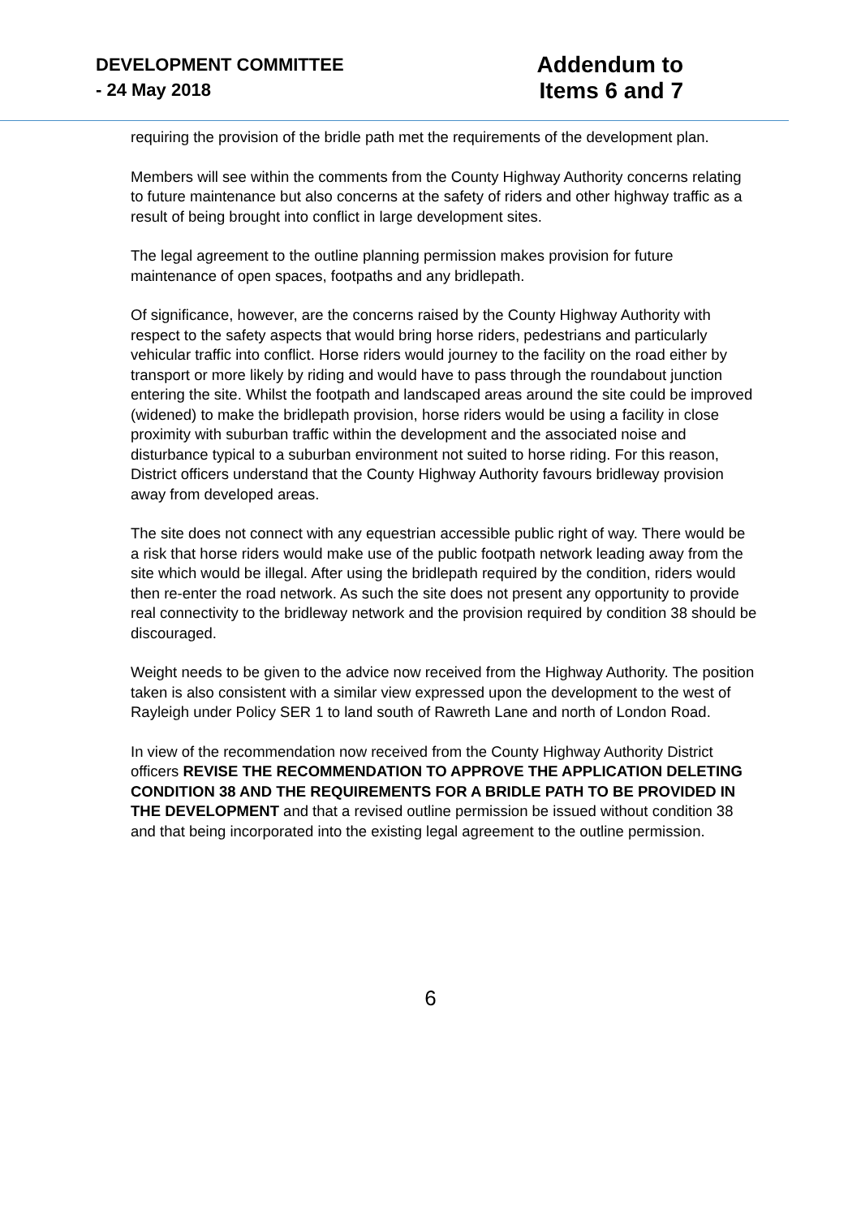DEVELOPMENT COMMITTEE
- 24 May 2018
Addendum to
Items 6 and 7
requiring the provision of the bridle path met the requirements of the development plan.
Members will see within the comments from the County Highway Authority concerns relating to future maintenance but also concerns at the safety of riders and other highway traffic as a result of being brought into conflict in large development sites.
The legal agreement to the outline planning permission makes provision for future maintenance of open spaces, footpaths and any bridlepath.
Of significance, however, are the concerns raised by the County Highway Authority with respect to the safety aspects that would bring horse riders, pedestrians and particularly vehicular traffic into conflict. Horse riders would journey to the facility on the road either by transport or more likely by riding and would have to pass through the roundabout junction entering the site. Whilst the footpath and landscaped areas around the site could be improved (widened) to make the bridlepath provision, horse riders would be using a facility in close proximity with suburban traffic within the development and the associated noise and disturbance typical to a suburban environment not suited to horse riding. For this reason, District officers understand that the County Highway Authority favours bridleway provision away from developed areas.
The site does not connect with any equestrian accessible public right of way. There would be a risk that horse riders would make use of the public footpath network leading away from the site which would be illegal. After using the bridlepath required by the condition, riders would then re-enter the road network. As such the site does not present any opportunity to provide real connectivity to the bridleway network and the provision required by condition 38 should be discouraged.
Weight needs to be given to the advice now received from the Highway Authority. The position taken is also consistent with a similar view expressed upon the development to the west of Rayleigh under Policy SER 1 to land south of Rawreth Lane and north of London Road.
In view of the recommendation now received from the County Highway Authority District officers REVISE THE RECOMMENDATION TO APPROVE THE APPLICATION DELETING CONDITION 38 AND THE REQUIREMENTS FOR A BRIDLE PATH TO BE PROVIDED IN THE DEVELOPMENT and that a revised outline permission be issued without condition 38 and that being incorporated into the existing legal agreement to the outline permission.
6